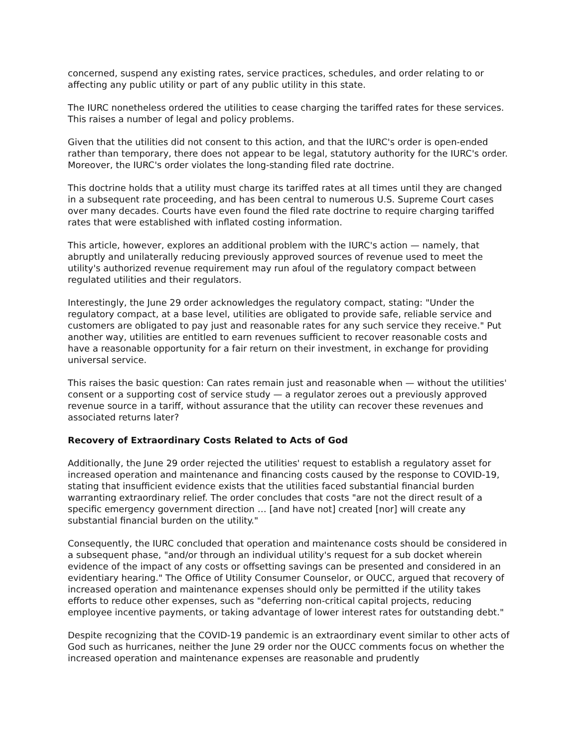concerned, suspend any existing rates, service practices, schedules, and order relating to or affecting any public utility or part of any public utility in this state.
The IURC nonetheless ordered the utilities to cease charging the tariffed rates for these services. This raises a number of legal and policy problems.
Given that the utilities did not consent to this action, and that the IURC's order is open-ended rather than temporary, there does not appear to be legal, statutory authority for the IURC's order. Moreover, the IURC's order violates the long-standing filed rate doctrine.
This doctrine holds that a utility must charge its tariffed rates at all times until they are changed in a subsequent rate proceeding, and has been central to numerous U.S. Supreme Court cases over many decades. Courts have even found the filed rate doctrine to require charging tariffed rates that were established with inflated costing information.
This article, however, explores an additional problem with the IURC's action — namely, that abruptly and unilaterally reducing previously approved sources of revenue used to meet the utility's authorized revenue requirement may run afoul of the regulatory compact between regulated utilities and their regulators.
Interestingly, the June 29 order acknowledges the regulatory compact, stating: "Under the regulatory compact, at a base level, utilities are obligated to provide safe, reliable service and customers are obligated to pay just and reasonable rates for any such service they receive." Put another way, utilities are entitled to earn revenues sufficient to recover reasonable costs and have a reasonable opportunity for a fair return on their investment, in exchange for providing universal service.
This raises the basic question: Can rates remain just and reasonable when — without the utilities' consent or a supporting cost of service study — a regulator zeroes out a previously approved revenue source in a tariff, without assurance that the utility can recover these revenues and associated returns later?
Recovery of Extraordinary Costs Related to Acts of God
Additionally, the June 29 order rejected the utilities' request to establish a regulatory asset for increased operation and maintenance and financing costs caused by the response to COVID-19, stating that insufficient evidence exists that the utilities faced substantial financial burden warranting extraordinary relief. The order concludes that costs "are not the direct result of a specific emergency government direction … [and have not] created [nor] will create any substantial financial burden on the utility."
Consequently, the IURC concluded that operation and maintenance costs should be considered in a subsequent phase, "and/or through an individual utility's request for a sub docket wherein evidence of the impact of any costs or offsetting savings can be presented and considered in an evidentiary hearing." The Office of Utility Consumer Counselor, or OUCC, argued that recovery of increased operation and maintenance expenses should only be permitted if the utility takes efforts to reduce other expenses, such as "deferring non-critical capital projects, reducing employee incentive payments, or taking advantage of lower interest rates for outstanding debt."
Despite recognizing that the COVID-19 pandemic is an extraordinary event similar to other acts of God such as hurricanes, neither the June 29 order nor the OUCC comments focus on whether the increased operation and maintenance expenses are reasonable and prudently